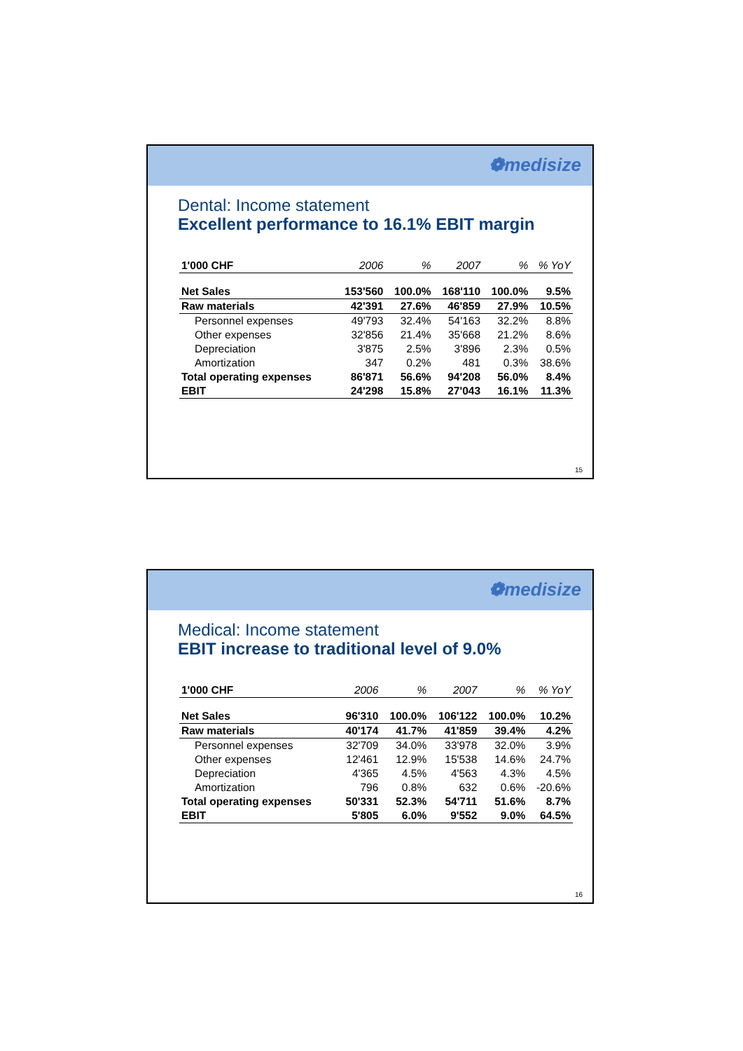❁medisize
Dental: Income statement
Excellent performance to 16.1% EBIT margin
| 1'000 CHF | 2006 | % | 2007 | % | % YoY |
| --- | --- | --- | --- | --- | --- |
| Net Sales | 153'560 | 100.0% | 168'110 | 100.0% | 9.5% |
| Raw materials | 42'391 | 27.6% | 46'859 | 27.9% | 10.5% |
| Personnel expenses | 49'793 | 32.4% | 54'163 | 32.2% | 8.8% |
| Other expenses | 32'856 | 21.4% | 35'668 | 21.2% | 8.6% |
| Depreciation | 3'875 | 2.5% | 3'896 | 2.3% | 0.5% |
| Amortization | 347 | 0.2% | 481 | 0.3% | 38.6% |
| Total operating expenses | 86'871 | 56.6% | 94'208 | 56.0% | 8.4% |
| EBIT | 24'298 | 15.8% | 27'043 | 16.1% | 11.3% |
15
❁medisize
Medical: Income statement
EBIT increase to traditional level of 9.0%
| 1'000 CHF | 2006 | % | 2007 | % | % YoY |
| --- | --- | --- | --- | --- | --- |
| Net Sales | 96'310 | 100.0% | 106'122 | 100.0% | 10.2% |
| Raw materials | 40'174 | 41.7% | 41'859 | 39.4% | 4.2% |
| Personnel expenses | 32'709 | 34.0% | 33'978 | 32.0% | 3.9% |
| Other expenses | 12'461 | 12.9% | 15'538 | 14.6% | 24.7% |
| Depreciation | 4'365 | 4.5% | 4'563 | 4.3% | 4.5% |
| Amortization | 796 | 0.8% | 632 | 0.6% | -20.6% |
| Total operating expenses | 50'331 | 52.3% | 54'711 | 51.6% | 8.7% |
| EBIT | 5'805 | 6.0% | 9'552 | 9.0% | 64.5% |
16